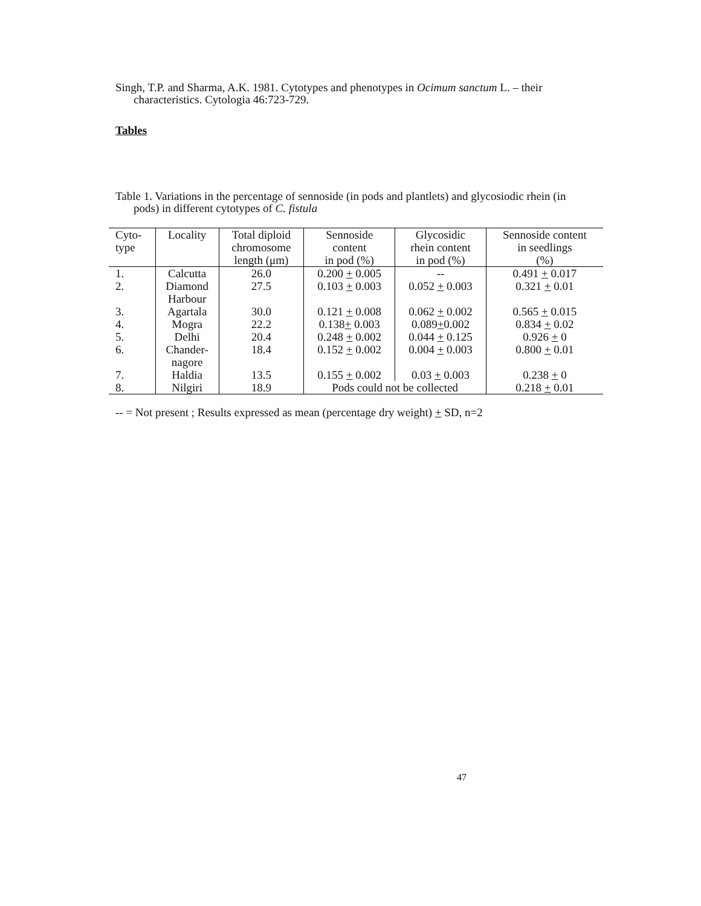Singh, T.P. and Sharma, A.K. 1981. Cytotypes and phenotypes in Ocimum sanctum L. – their characteristics. Cytologia 46:723-729.
Tables
Table 1. Variations in the percentage of sennoside (in pods and plantlets) and glycosiodic rhein (in pods) in different cytotypes of C. fistula
| Cyto- type | Locality | Total diploid chromosome length (μm) | Sennoside content in pod (%) | Glycosidic rhein content in pod (%) | Sennoside content in seedlings (%) |
| --- | --- | --- | --- | --- | --- |
| 1. | Calcutta | 26.0 | 0.200 + 0.005 | -- | 0.491 + 0.017 |
| 2. | Diamond Harbour | 27.5 | 0.103 + 0.003 | 0.052 + 0.003 | 0.321 + 0.01 |
| 3. | Agartala | 30.0 | 0.121 + 0.008 | 0.062 + 0.002 | 0.565 + 0.015 |
| 4. | Mogra | 22.2 | 0.138 + 0.003 | 0.089 + 0.002 | 0.834 + 0.02 |
| 5. | Delhi | 20.4 | 0.248 + 0.002 | 0.044 + 0.125 | 0.926 + 0 |
| 6. | Chander- nagore | 18.4 | 0.152 + 0.002 | 0.004 + 0.003 | 0.800 + 0.01 |
| 7. | Haldia | 13.5 | 0.155 + 0.002 | 0.03 + 0.003 | 0.238 + 0 |
| 8. | Nilgiri | 18.9 | Pods could not be collected | | 0.218 + 0.01 |
-- = Not present ; Results expressed as mean (percentage dry weight) + SD, n=2
47